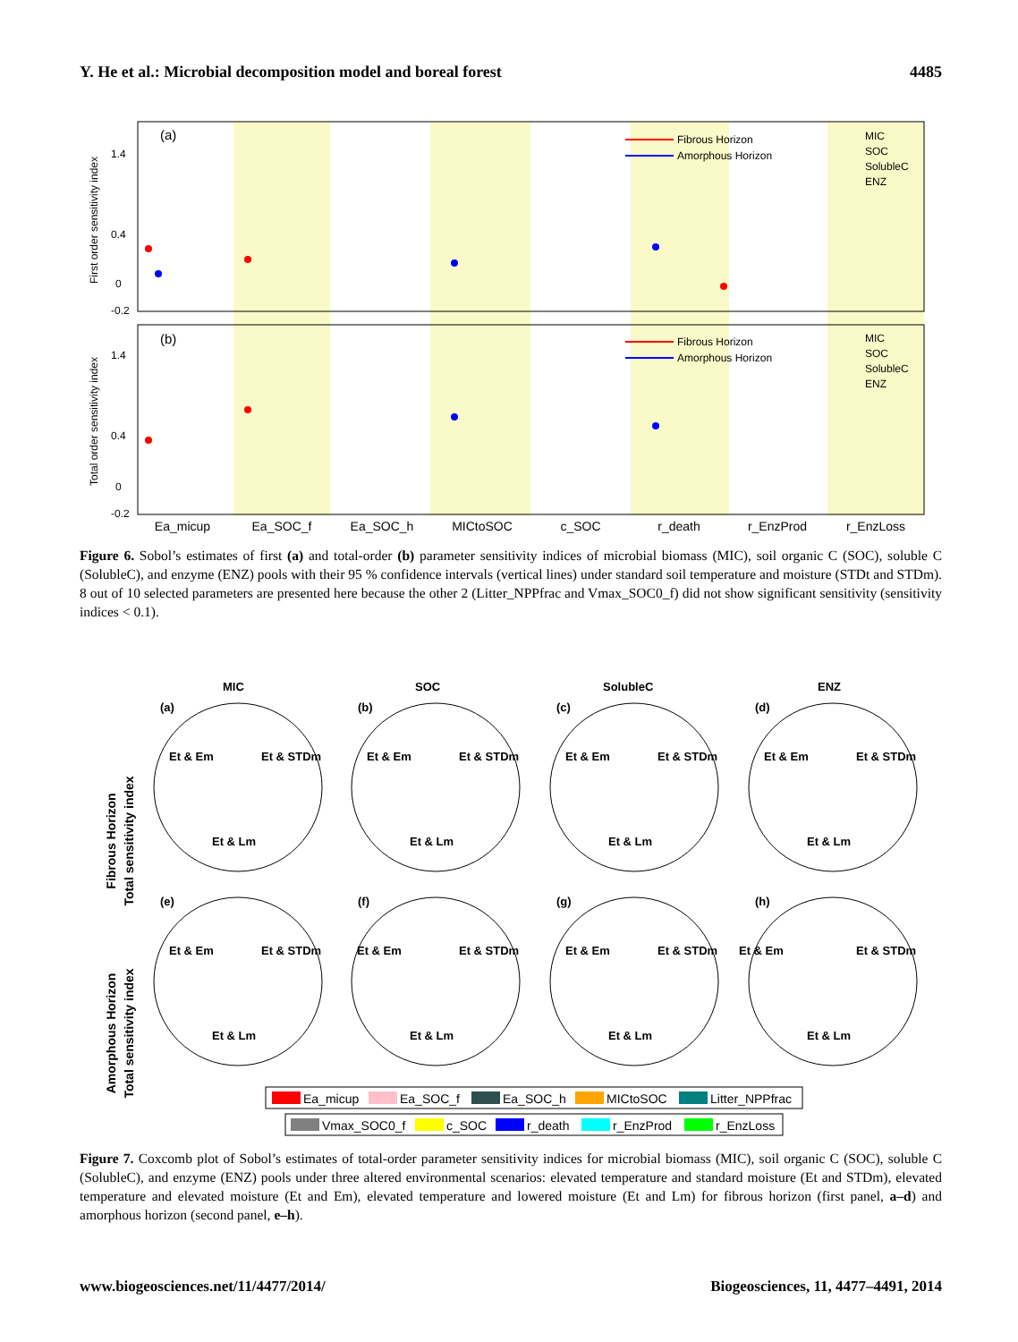Y. He et al.: Microbial decomposition model and boreal forest 4485
First order sensitivity index
Total order sensitivity index
(a)
(b)
Fibrous Horizon
Amorphous Horizon
MIC
SOC
SolubleC
ENZ
Fibrous Horizon
Amorphous Horizon
MIC
SOC
SolubleC
ENZ
0
0.4
1.4
-0.2
0
0.4
1.4
-0.2
Ea_micup
Ea_SOC_f
Ea_SOC_h
MICtoSOC
c_SOC
r_death
r_EnzProd
r_EnzLoss
Figure 6. Sobol’s estimates of first (a) and total-order (b) parameter sensitivity indices of microbial biomass (MIC), soil organic C (SOC), soluble C (SolubleC), and enzyme (ENZ) pools with their 95 % confidence intervals (vertical lines) under standard soil temperature and moisture (STDt and STDm). 8 out of 10 selected parameters are presented here because the other 2 (Litter_NPPfrac and Vmax_SOC0_f) did not show significant sensitivity (sensitivity indices < 0.1).
Fibrous Horizon
Total sensitivity index
Amorphous Horizon
Total sensitivity index
MIC
SOC
SolubleC
ENZ
(a)
(b)
(c)
(d)
(e)
(f)
(g)
(h)
Et & Em
Et & STDm
Et & Lm
Et & Em
Et & STDm
Et & Lm
Et & Em
Et & STDm
Et & Lm
Et & Em
Et & STDm
Et & Lm
Et & Em
Et & STDm
Et & Lm
Et & Em
Et & STDm
Et & Lm
Et & Em
Et & STDm
Et & Lm
Et & Em
Et & STDm
Et & Lm
Ea_micup
Ea_SOC_f
Ea_SOC_h
MICtoSOC
Litter_NPPfrac
Vmax_SOC0_f
c_SOC
r_death
r_EnzProd
r_EnzLoss
Figure 7. Coxcomb plot of Sobol’s estimates of total-order parameter sensitivity indices for microbial biomass (MIC), soil organic C (SOC), soluble C (SolubleC), and enzyme (ENZ) pools under three altered environmental scenarios: elevated temperature and standard moisture (Et and STDm), elevated temperature and elevated moisture (Et and Em), elevated temperature and lowered moisture (Et and Lm) for fibrous horizon (first panel, a–d) and amorphous horizon (second panel, e–h).
www.biogeosciences.net/11/4477/2014/ Biogeosciences, 11, 4477–4491, 2014